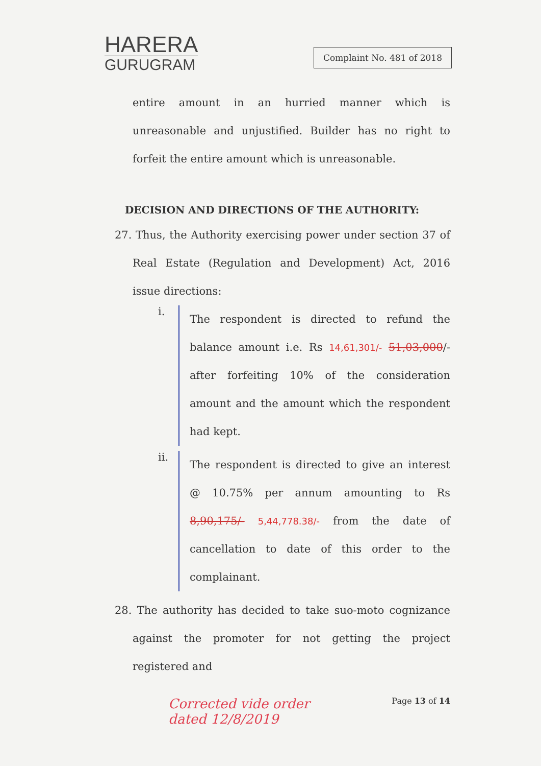HARERA
GURUGRAM
Complaint No. 481 of 2018
entire amount in an hurried manner which is unreasonable and unjustified. Builder has no right to forfeit the entire amount which is unreasonable.
DECISION AND DIRECTIONS OF THE AUTHORITY:
27. Thus, the Authority exercising power under section 37 of Real Estate (Regulation and Development) Act, 2016 issue directions:
i.
The respondent is directed to refund the balance amount i.e. Rs 14,61,301/- 51,03,000/- after forfeiting 10% of the consideration amount and the amount which the respondent had kept.
ii.
The respondent is directed to give an interest @ 10.75% per annum amounting to Rs 8,90,175/- 5,44,778.38/- from the date of cancellation to date of this order to the complainant.
28. The authority has decided to take suo-moto cognizance against the promoter for not getting the project registered and
Corrected vide order
dated 12/8/2019
Page 13 of 14